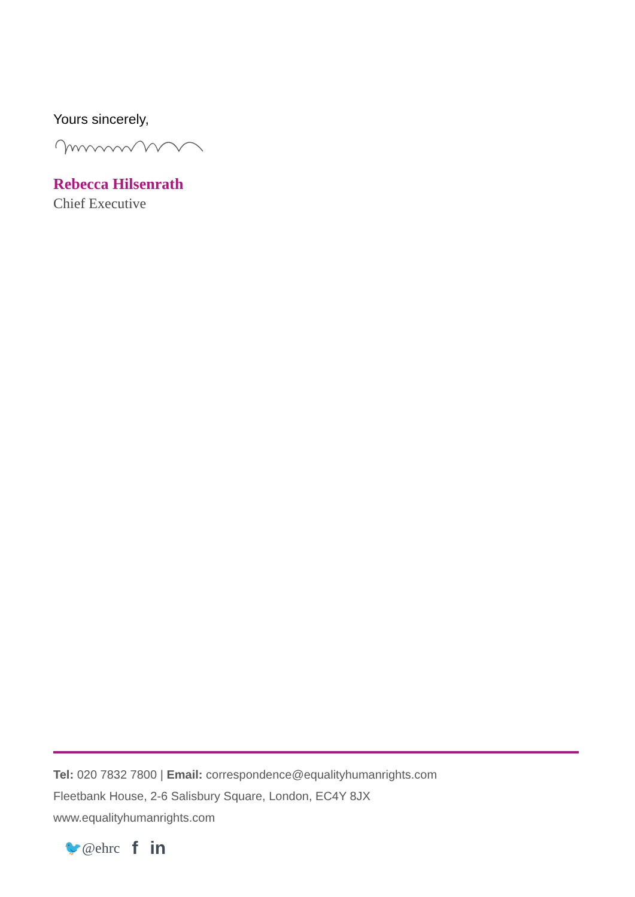Yours sincerely,
Rebecca Hilsenrath
Chief Executive
Tel: 020 7832 7800 | Email: correspondence@equalityhumanrights.com
Fleetbank House, 2-6 Salisbury Square, London, EC4Y 8JX
www.equalityhumanrights.com
🐦@ehrc f in